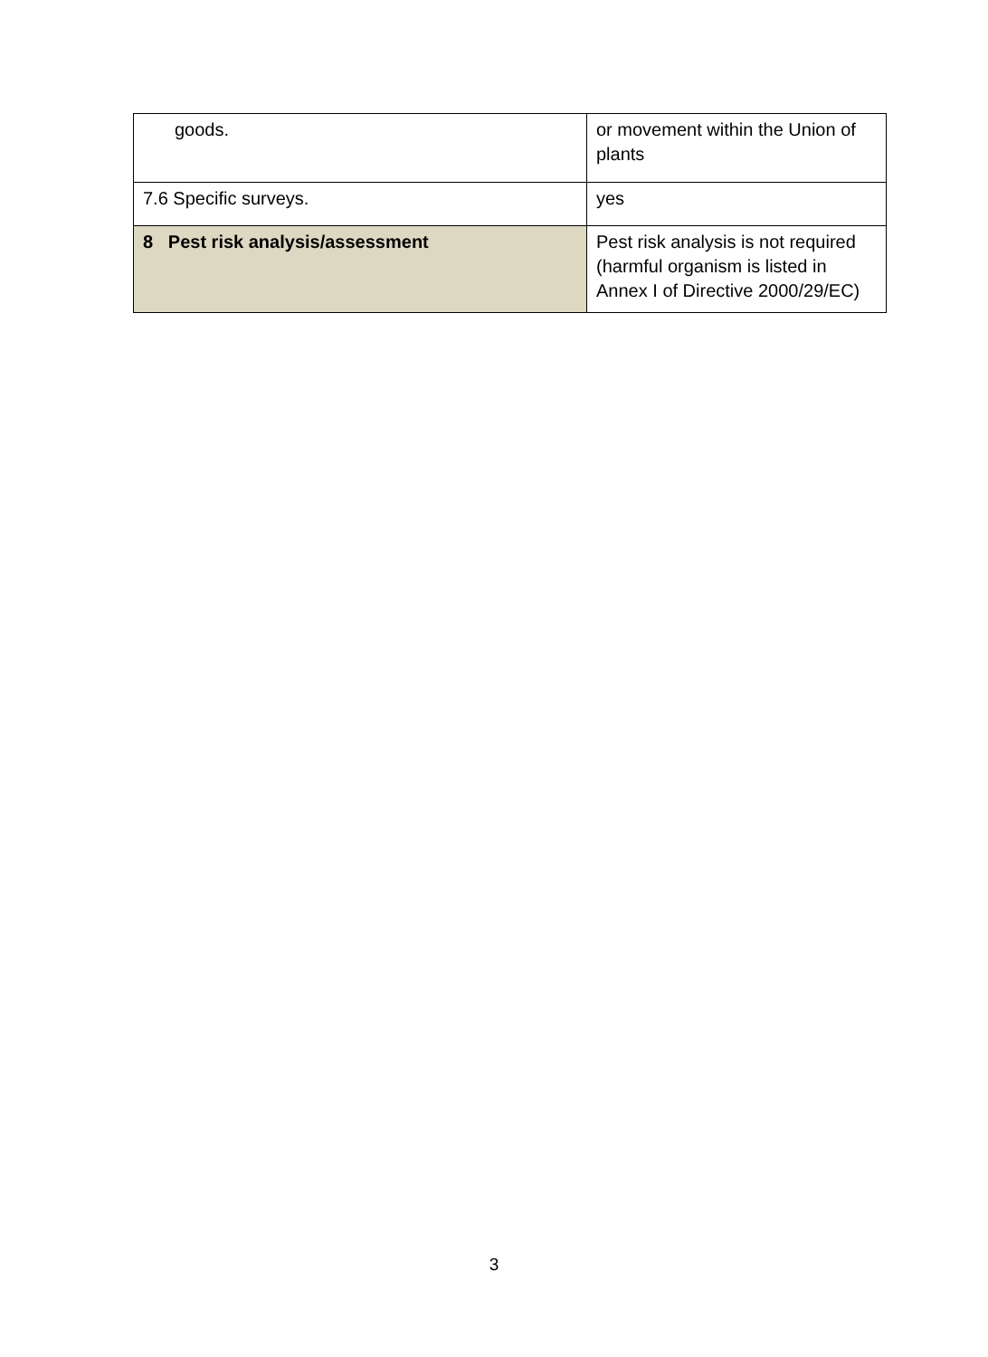| goods. | or movement within the Union of plants |
| 7.6 Specific surveys. | yes |
| 8 Pest risk analysis/assessment | Pest risk analysis is not required (harmful organism is listed in Annex I of Directive 2000/29/EC) |
3